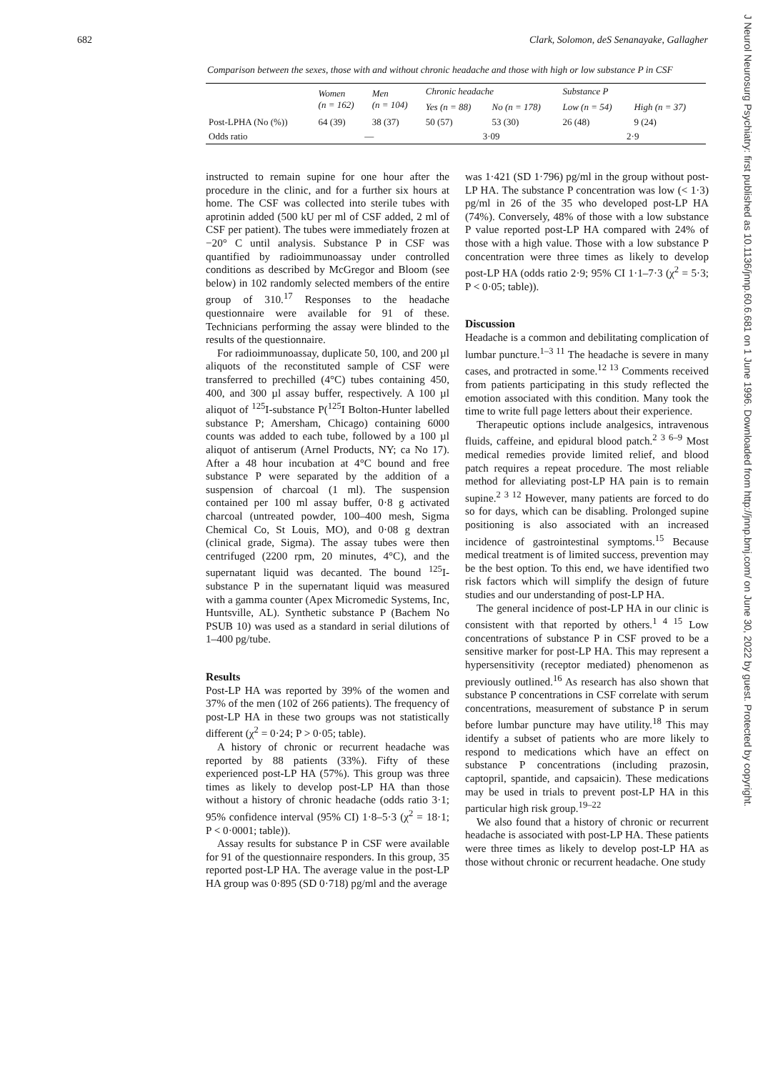682 Clark, Solomon, deS Senanayake, Gallagher
Comparison between the sexes, those with and without chronic headache and those with high or low substance P in CSF
| | Women (n = 162) | Men (n = 104) | Chronic headache | | Substance P | |
| --- | --- | --- | --- | --- | --- | --- |
| | | | Yes (n = 88) | No (n = 178) | Low (n = 54) | High (n = 37) |
| Post-LPHA (No (%)) | 64 (39) | 38 (37) | 50 (57) | 53 (30) | 26 (48) | 9 (24) |
| Odds ratio | — | | 3·09 | | 2·9 | |
instructed to remain supine for one hour after the procedure in the clinic, and for a further six hours at home. The CSF was collected into sterile tubes with aprotinin added (500 kU per ml of CSF added, 2 ml of CSF per patient). The tubes were immediately frozen at −20° C until analysis. Substance P in CSF was quantified by radioimmunoassay under controlled conditions as described by McGregor and Bloom (see below) in 102 randomly selected members of the entire group of 310.<sup>17</sup> Responses to the headache questionnaire were available for 91 of these. Technicians performing the assay were blinded to the results of the questionnaire.
For radioimmunoassay, duplicate 50, 100, and 200 µl aliquots of the reconstituted sample of CSF were transferred to prechilled (4°C) tubes containing 450, 400, and 300 µl assay buffer, respectively. A 100 µl aliquot of <sup>125</sup>I-substance P(<sup>125</sup>I Bolton-Hunter labelled substance P; Amersham, Chicago) containing 6000 counts was added to each tube, followed by a 100 µl aliquot of antiserum (Arnel Products, NY; ca No 17). After a 48 hour incubation at 4°C bound and free substance P were separated by the addition of a suspension of charcoal (1 ml). The suspension contained per 100 ml assay buffer, 0·8 g activated charcoal (untreated powder, 100–400 mesh, Sigma Chemical Co, St Louis, MO), and 0·08 g dextran (clinical grade, Sigma). The assay tubes were then centrifuged (2200 rpm, 20 minutes, 4°C), and the supernatant liquid was decanted. The bound <sup>125</sup>I-substance P in the supernatant liquid was measured with a gamma counter (Apex Micromedic Systems, Inc, Huntsville, AL). Synthetic substance P (Bachem No PSUB 10) was used as a standard in serial dilutions of 1–400 pg/tube.
Results
Post-LP HA was reported by 39% of the women and 37% of the men (102 of 266 patients). The frequency of post-LP HA in these two groups was not statistically different (χ<sup>2</sup> = 0·24; P > 0·05; table).
A history of chronic or recurrent headache was reported by 88 patients (33%). Fifty of these experienced post-LP HA (57%). This group was three times as likely to develop post-LP HA than those without a history of chronic headache (odds ratio 3·1; 95% confidence interval (95% CI) 1·8–5·3 (χ<sup>2</sup> = 18·1; P < 0·0001; table)).
Assay results for substance P in CSF were available for 91 of the questionnaire responders. In this group, 35 reported post-LP HA. The average value in the post-LP HA group was 0·895 (SD 0·718) pg/ml and the average
was 1·421 (SD 1·796) pg/ml in the group without post-LP HA. The substance P concentration was low (< 1·3) pg/ml in 26 of the 35 who developed post-LP HA (74%). Conversely, 48% of those with a low substance P value reported post-LP HA compared with 24% of those with a high value. Those with a low substance P concentration were three times as likely to develop post-LP HA (odds ratio 2·9; 95% CI 1·1–7·3 (χ<sup>2</sup> = 5·3; P < 0·05; table)).
Discussion
Headache is a common and debilitating complication of lumbar puncture.<sup>1–3 11</sup> The headache is severe in many cases, and protracted in some.<sup>12 13</sup> Comments received from patients participating in this study reflected the emotion associated with this condition. Many took the time to write full page letters about their experience.
Therapeutic options include analgesics, intravenous fluids, caffeine, and epidural blood patch.<sup>2 3 6–9</sup> Most medical remedies provide limited relief, and blood patch requires a repeat procedure. The most reliable method for alleviating post-LP HA pain is to remain supine.<sup>2 3 12</sup> However, many patients are forced to do so for days, which can be disabling. Prolonged supine positioning is also associated with an increased incidence of gastrointestinal symptoms.<sup>15</sup> Because medical treatment is of limited success, prevention may be the best option. To this end, we have identified two risk factors which will simplify the design of future studies and our understanding of post-LP HA.
The general incidence of post-LP HA in our clinic is consistent with that reported by others.<sup>1 4 15</sup> Low concentrations of substance P in CSF proved to be a sensitive marker for post-LP HA. This may represent a hypersensitivity (receptor mediated) phenomenon as previously outlined.<sup>16</sup> As research has also shown that substance P concentrations in CSF correlate with serum concentrations, measurement of substance P in serum before lumbar puncture may have utility.<sup>18</sup> This may identify a subset of patients who are more likely to respond to medications which have an effect on substance P concentrations (including prazosin, captopril, spantide, and capsaicin). These medications may be used in trials to prevent post-LP HA in this particular high risk group.<sup>19–22</sup>
We also found that a history of chronic or recurrent headache is associated with post-LP HA. These patients were three times as likely to develop post-LP HA as those without chronic or recurrent headache. One study
J Neurol Neurosurg Psychiatry: first published as 10.1136/jnnp.60.6.681 on 1 June 1996. Downloaded from http://jnnp.bmj.com/ on June 30, 2022 by guest. Protected by copyright.